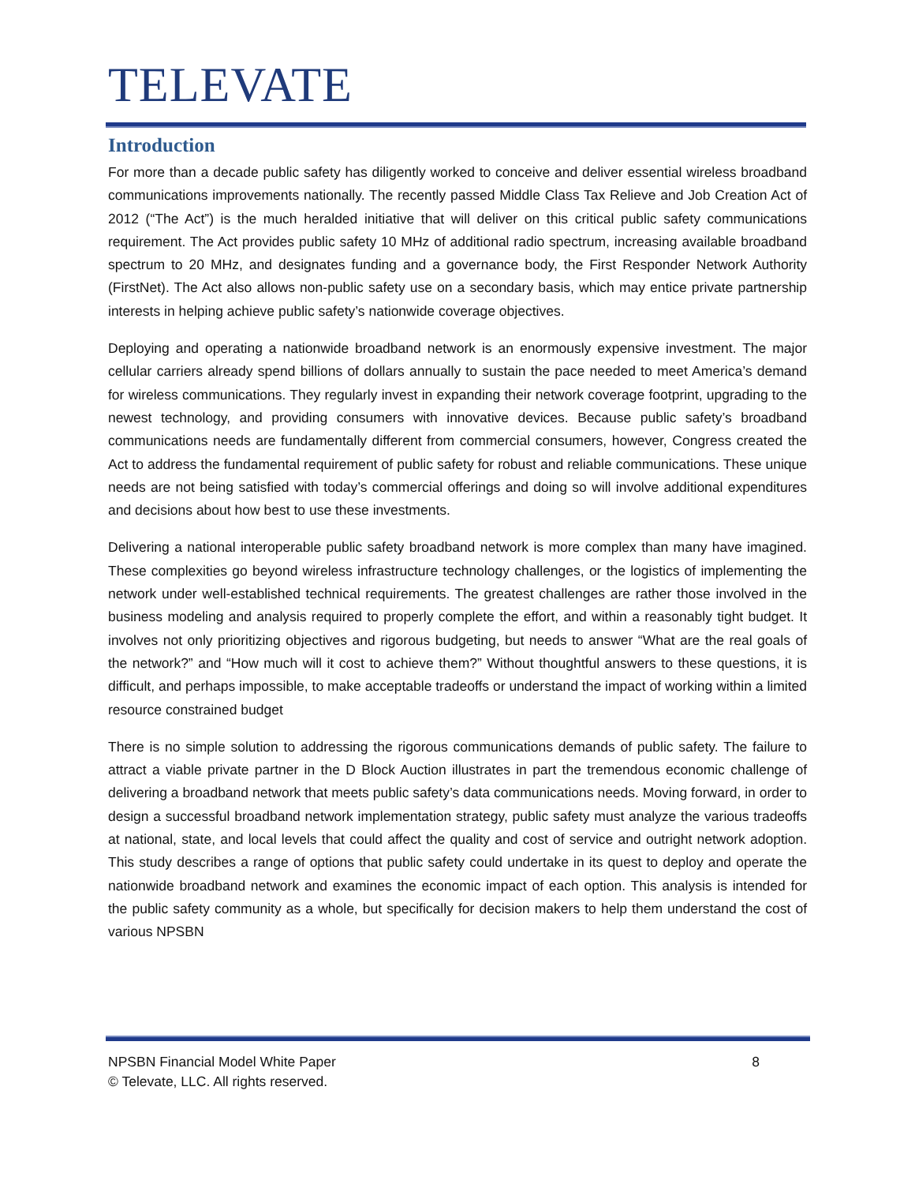TELEVATE
Introduction
For more than a decade public safety has diligently worked to conceive and deliver essential wireless broadband communications improvements nationally. The recently passed Middle Class Tax Relieve and Job Creation Act of 2012 (“The Act”) is the much heralded initiative that will deliver on this critical public safety communications requirement. The Act provides public safety 10 MHz of additional radio spectrum, increasing available broadband spectrum to 20 MHz, and designates funding and a governance body, the First Responder Network Authority (FirstNet). The Act also allows non-public safety use on a secondary basis, which may entice private partnership interests in helping achieve public safety’s nationwide coverage objectives.
Deploying and operating a nationwide broadband network is an enormously expensive investment. The major cellular carriers already spend billions of dollars annually to sustain the pace needed to meet America’s demand for wireless communications. They regularly invest in expanding their network coverage footprint, upgrading to the newest technology, and providing consumers with innovative devices. Because public safety’s broadband communications needs are fundamentally different from commercial consumers, however, Congress created the Act to address the fundamental requirement of public safety for robust and reliable communications. These unique needs are not being satisfied with today’s commercial offerings and doing so will involve additional expenditures and decisions about how best to use these investments.
Delivering a national interoperable public safety broadband network is more complex than many have imagined. These complexities go beyond wireless infrastructure technology challenges, or the logistics of implementing the network under well-established technical requirements. The greatest challenges are rather those involved in the business modeling and analysis required to properly complete the effort, and within a reasonably tight budget. It involves not only prioritizing objectives and rigorous budgeting, but needs to answer “What are the real goals of the network?” and “How much will it cost to achieve them?” Without thoughtful answers to these questions, it is difficult, and perhaps impossible, to make acceptable tradeoffs or understand the impact of working within a limited resource constrained budget
There is no simple solution to addressing the rigorous communications demands of public safety. The failure to attract a viable private partner in the D Block Auction illustrates in part the tremendous economic challenge of delivering a broadband network that meets public safety’s data communications needs. Moving forward, in order to design a successful broadband network implementation strategy, public safety must analyze the various tradeoffs at national, state, and local levels that could affect the quality and cost of service and outright network adoption. This study describes a range of options that public safety could undertake in its quest to deploy and operate the nationwide broadband network and examines the economic impact of each option. This analysis is intended for the public safety community as a whole, but specifically for decision makers to help them understand the cost of various NPSBN
8 NPSBN Financial Model White Paper
© Televate, LLC. All rights reserved.